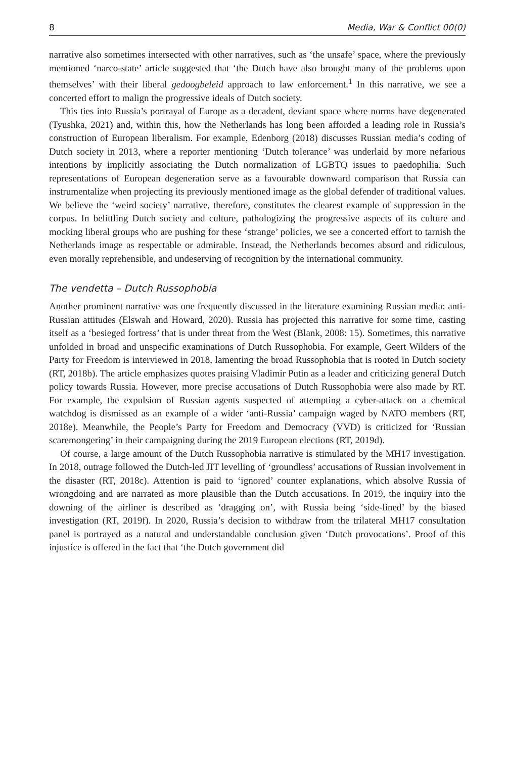8 Media, War & Conflict 00(0)
narrative also sometimes intersected with other narratives, such as ‘the unsafe’ space, where the previously mentioned ‘narco-state’ article suggested that ‘the Dutch have also brought many of the problems upon themselves’ with their liberal gedoogbeleid approach to law enforcement.<sup>1</sup> In this narrative, we see a concerted effort to malign the progressive ideals of Dutch society.
This ties into Russia’s portrayal of Europe as a decadent, deviant space where norms have degenerated (Tyushka, 2021) and, within this, how the Netherlands has long been afforded a leading role in Russia’s construction of European liberalism. For example, Edenborg (2018) discusses Russian media’s coding of Dutch society in 2013, where a reporter mentioning ‘Dutch tolerance’ was underlaid by more nefarious intentions by implicitly associating the Dutch normalization of LGBTQ issues to paedophilia. Such representations of European degeneration serve as a favourable downward comparison that Russia can instrumentalize when projecting its previously mentioned image as the global defender of traditional values. We believe the ‘weird society’ narrative, therefore, constitutes the clearest example of suppression in the corpus. In belittling Dutch society and culture, pathologizing the progressive aspects of its culture and mocking liberal groups who are pushing for these ‘strange’ policies, we see a concerted effort to tarnish the Netherlands image as respectable or admirable. Instead, the Netherlands becomes absurd and ridiculous, even morally reprehensible, and undeserving of recognition by the international community.
The vendetta – Dutch Russophobia
Another prominent narrative was one frequently discussed in the literature examining Russian media: anti-Russian attitudes (Elswah and Howard, 2020). Russia has projected this narrative for some time, casting itself as a ‘besieged fortress’ that is under threat from the West (Blank, 2008: 15). Sometimes, this narrative unfolded in broad and unspecific examinations of Dutch Russophobia. For example, Geert Wilders of the Party for Freedom is interviewed in 2018, lamenting the broad Russophobia that is rooted in Dutch society (RT, 2018b). The article emphasizes quotes praising Vladimir Putin as a leader and criticizing general Dutch policy towards Russia. However, more precise accusations of Dutch Russophobia were also made by RT. For example, the expulsion of Russian agents suspected of attempting a cyber-attack on a chemical watchdog is dismissed as an example of a wider ‘anti-Russia’ campaign waged by NATO members (RT, 2018e). Meanwhile, the People’s Party for Freedom and Democracy (VVD) is criticized for ‘Russian scaremongering’ in their campaigning during the 2019 European elections (RT, 2019d).
Of course, a large amount of the Dutch Russophobia narrative is stimulated by the MH17 investigation. In 2018, outrage followed the Dutch-led JIT levelling of ‘groundless’ accusations of Russian involvement in the disaster (RT, 2018c). Attention is paid to ‘ignored’ counter explanations, which absolve Russia of wrongdoing and are narrated as more plausible than the Dutch accusations. In 2019, the inquiry into the downing of the airliner is described as ‘dragging on’, with Russia being ‘side-lined’ by the biased investigation (RT, 2019f). In 2020, Russia’s decision to withdraw from the trilateral MH17 consultation panel is portrayed as a natural and understandable conclusion given ‘Dutch provocations’. Proof of this injustice is offered in the fact that ‘the Dutch government did